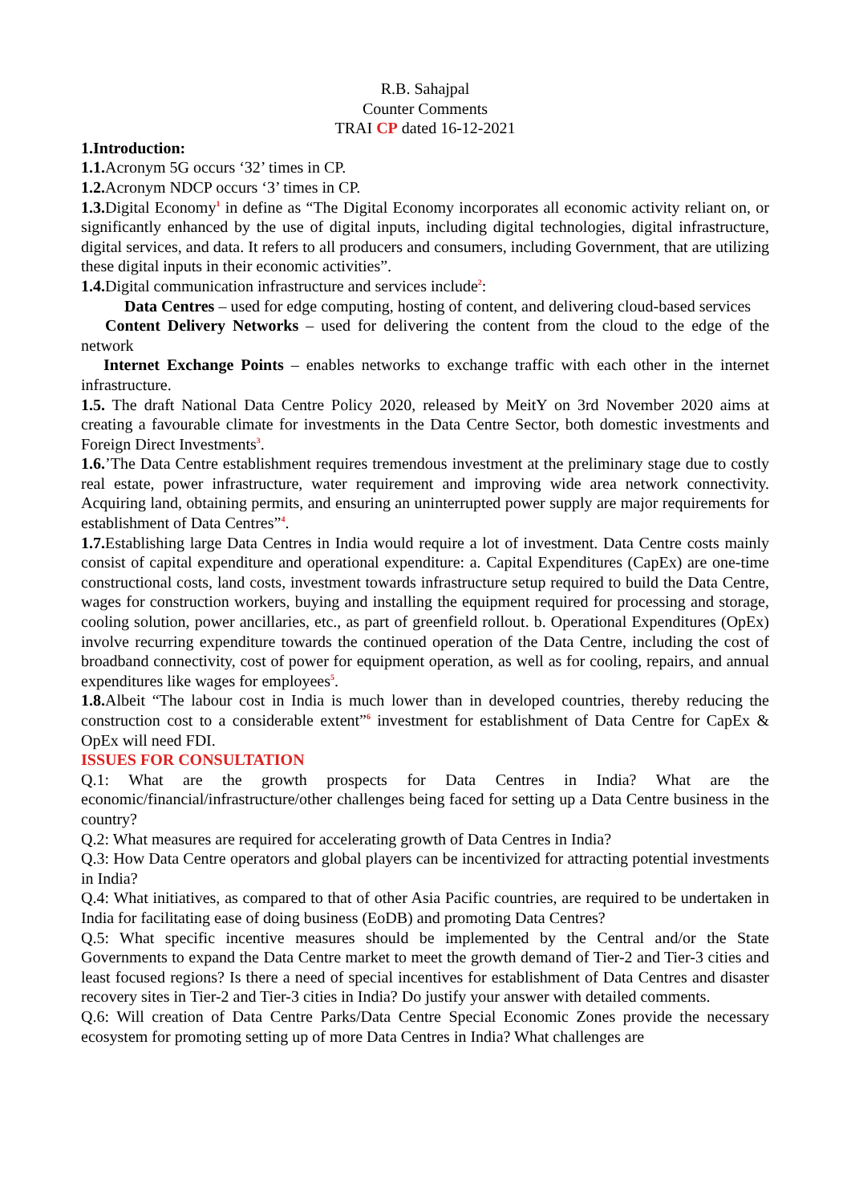R.B. Sahajpal
Counter Comments
TRAI CP dated 16-12-2021
1.Introduction:
1.1. Acronym 5G occurs ‘32’ times in CP.
1.2. Acronym NDCP occurs ‘3’ times in CP.
1.3. Digital Economy<sup>1</sup> in define as “The Digital Economy incorporates all economic activity reliant on, or significantly enhanced by the use of digital inputs, including digital technologies, digital infrastructure, digital services, and data. It refers to all producers and consumers, including Government, that are utilizing these digital inputs in their economic activities”.
1.4. Digital communication infrastructure and services include<sup>2</sup>:
Data Centres – used for edge computing, hosting of content, and delivering cloud-based services
Content Delivery Networks – used for delivering the content from the cloud to the edge of the network
Internet Exchange Points – enables networks to exchange traffic with each other in the internet infrastructure.
1.5. The draft National Data Centre Policy 2020, released by MeitY on 3rd November 2020 aims at creating a favourable climate for investments in the Data Centre Sector, both domestic investments and Foreign Direct Investments<sup>3</sup>.
1.6.’The Data Centre establishment requires tremendous investment at the preliminary stage due to costly real estate, power infrastructure, water requirement and improving wide area network connectivity. Acquiring land, obtaining permits, and ensuring an uninterrupted power supply are major requirements for establishment of Data Centres”<sup>4</sup>.
1.7. Establishing large Data Centres in India would require a lot of investment. Data Centre costs mainly consist of capital expenditure and operational expenditure: a. Capital Expenditures (CapEx) are one-time constructional costs, land costs, investment towards infrastructure setup required to build the Data Centre, wages for construction workers, buying and installing the equipment required for processing and storage, cooling solution, power ancillaries, etc., as part of greenfield rollout. b. Operational Expenditures (OpEx) involve recurring expenditure towards the continued operation of the Data Centre, including the cost of broadband connectivity, cost of power for equipment operation, as well as for cooling, repairs, and annual expenditures like wages for employees<sup>5</sup>.
1.8. Albeit “The labour cost in India is much lower than in developed countries, thereby reducing the construction cost to a considerable extent”<sup>6</sup> investment for establishment of Data Centre for CapEx & OpEx will need FDI.
ISSUES FOR CONSULTATION
Q.1: What are the growth prospects for Data Centres in India? What are the economic/financial/infrastructure/other challenges being faced for setting up a Data Centre business in the country?
Q.2: What measures are required for accelerating growth of Data Centres in India?
Q.3: How Data Centre operators and global players can be incentivized for attracting potential investments in India?
Q.4: What initiatives, as compared to that of other Asia Pacific countries, are required to be undertaken in India for facilitating ease of doing business (EoDB) and promoting Data Centres?
Q.5: What specific incentive measures should be implemented by the Central and/or the State Governments to expand the Data Centre market to meet the growth demand of Tier-2 and Tier-3 cities and least focused regions? Is there a need of special incentives for establishment of Data Centres and disaster recovery sites in Tier-2 and Tier-3 cities in India? Do justify your answer with detailed comments.
Q.6: Will creation of Data Centre Parks/Data Centre Special Economic Zones provide the necessary ecosystem for promoting setting up of more Data Centres in India? What challenges are